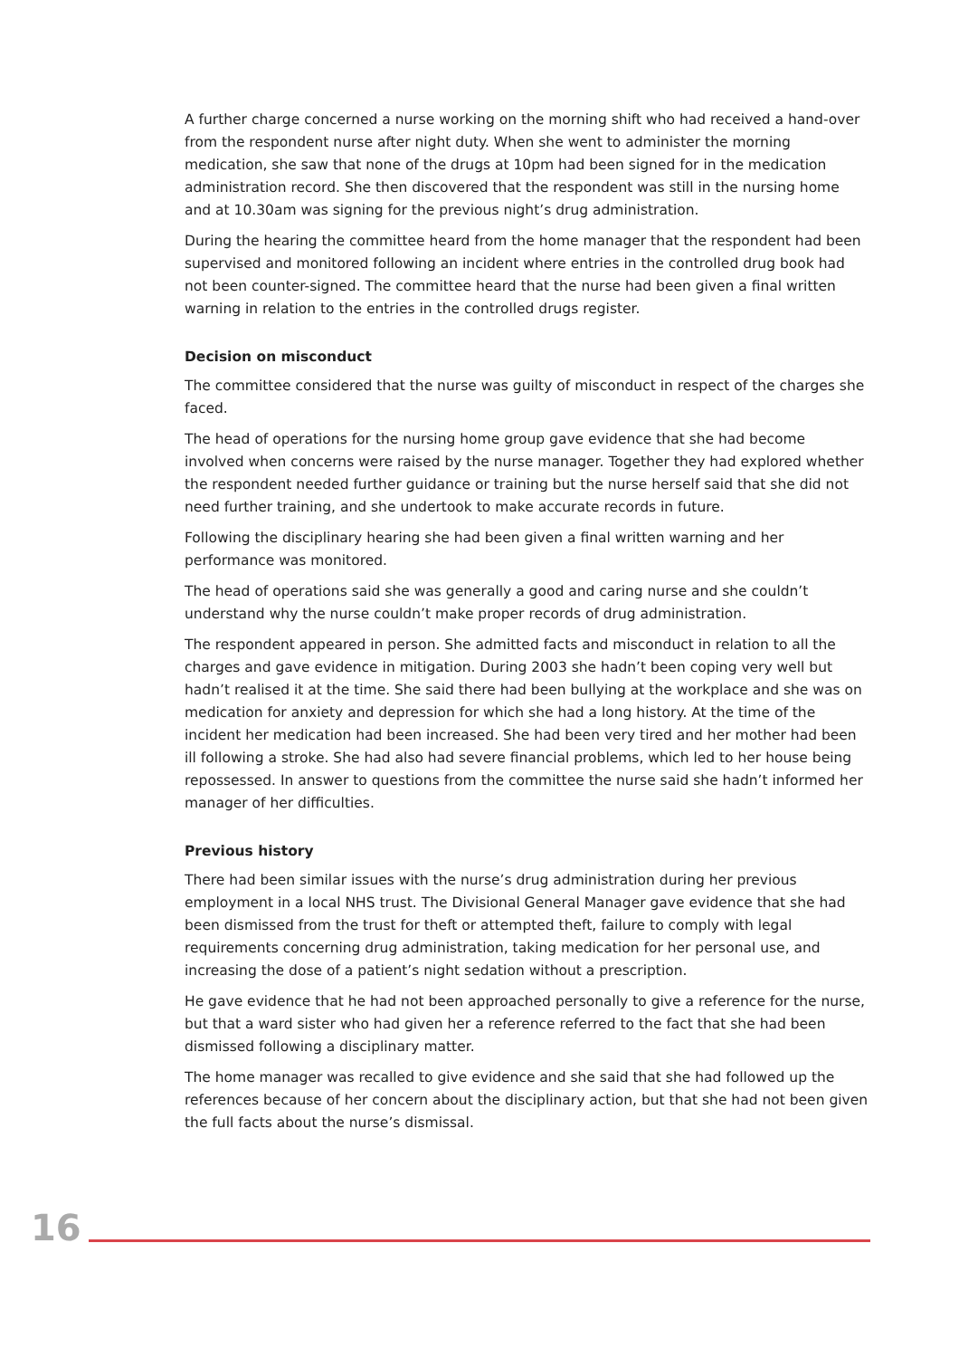A further charge concerned a nurse working on the morning shift who had received a hand-over from the respondent nurse after night duty. When she went to administer the morning medication, she saw that none of the drugs at 10pm had been signed for in the medication administration record. She then discovered that the respondent was still in the nursing home and at 10.30am was signing for the previous night’s drug administration.
During the hearing the committee heard from the home manager that the respondent had been supervised and monitored following an incident where entries in the controlled drug book had not been counter-signed. The committee heard that the nurse had been given a final written warning in relation to the entries in the controlled drugs register.
Decision on misconduct
The committee considered that the nurse was guilty of misconduct in respect of the charges she faced.
The head of operations for the nursing home group gave evidence that she had become involved when concerns were raised by the nurse manager. Together they had explored whether the respondent needed further guidance or training but the nurse herself said that she did not need further training, and she undertook to make accurate records in future.
Following the disciplinary hearing she had been given a final written warning and her performance was monitored.
The head of operations said she was generally a good and caring nurse and she couldn’t understand why the nurse couldn’t make proper records of drug administration.
The respondent appeared in person. She admitted facts and misconduct in relation to all the charges and gave evidence in mitigation. During 2003 she hadn’t been coping very well but hadn’t realised it at the time. She said there had been bullying at the workplace and she was on medication for anxiety and depression for which she had a long history. At the time of the incident her medication had been increased. She had been very tired and her mother had been ill following a stroke. She had also had severe financial problems, which led to her house being repossessed. In answer to questions from the committee the nurse said she hadn’t informed her manager of her difficulties.
Previous history
There had been similar issues with the nurse’s drug administration during her previous employment in a local NHS trust. The Divisional General Manager gave evidence that she had been dismissed from the trust for theft or attempted theft, failure to comply with legal requirements concerning drug administration, taking medication for her personal use, and increasing the dose of a patient’s night sedation without a prescription.
He gave evidence that he had not been approached personally to give a reference for the nurse, but that a ward sister who had given her a reference referred to the fact that she had been dismissed following a disciplinary matter.
The home manager was recalled to give evidence and she said that she had followed up the references because of her concern about the disciplinary action, but that she had not been given the full facts about the nurse’s dismissal.
16